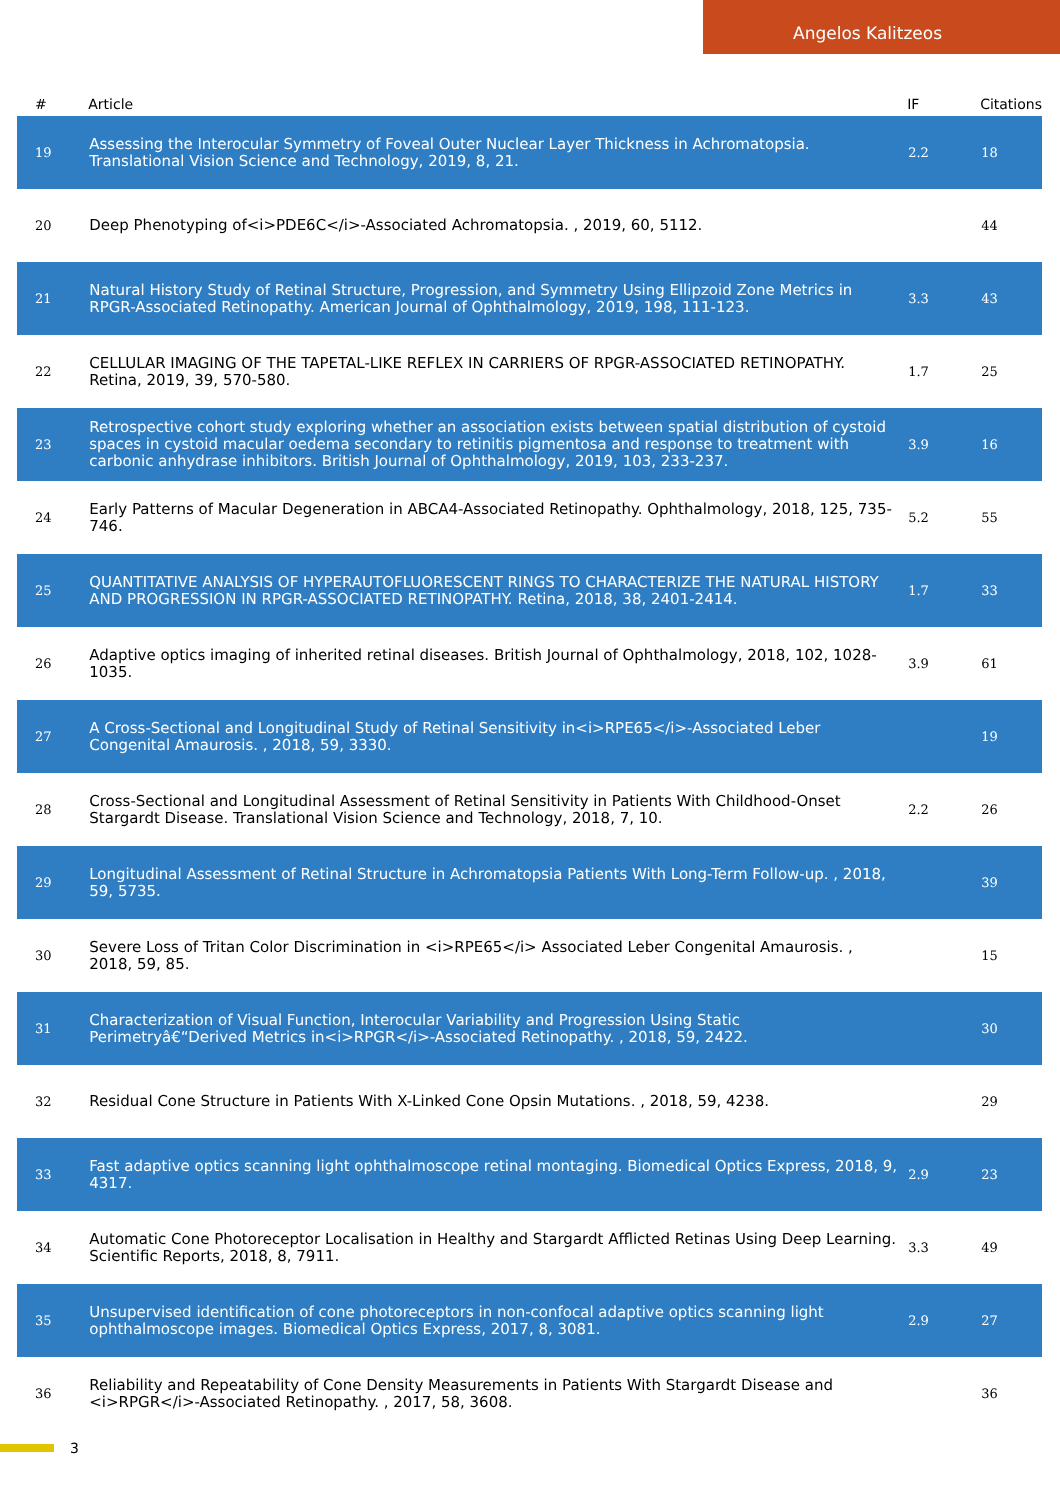Angelos Kalitzeos
| # | Article | IF | Citations |
| --- | --- | --- | --- |
| 19 | Assessing the Interocular Symmetry of Foveal Outer Nuclear Layer Thickness in Achromatopsia. Translational Vision Science and Technology, 2019, 8, 21. | 2.2 | 18 |
| 20 | Deep Phenotyping of<i>PDE6C</i>-Associated Achromatopsia. , 2019, 60, 5112. | | 44 |
| 21 | Natural History Study of Retinal Structure, Progression, and Symmetry Using Ellipzoid Zone Metrics in RPGR-Associated Retinopathy. American Journal of Ophthalmology, 2019, 198, 111-123. | 3.3 | 43 |
| 22 | CELLULAR IMAGING OF THE TAPETAL-LIKE REFLEX IN CARRIERS OF RPGR-ASSOCIATED RETINOPATHY. Retina, 2019, 39, 570-580. | 1.7 | 25 |
| 23 | Retrospective cohort study exploring whether an association exists between spatial distribution of cystoid spaces in cystoid macular oedema secondary to retinitis pigmentosa and response to treatment with carbonic anhydrase inhibitors. British Journal of Ophthalmology, 2019, 103, 233-237. | 3.9 | 16 |
| 24 | Early Patterns of Macular Degeneration in ABCA4-Associated Retinopathy. Ophthalmology, 2018, 125, 735-746. | 5.2 | 55 |
| 25 | QUANTITATIVE ANALYSIS OF HYPERAUTOFLUORESCENT RINGS TO CHARACTERIZE THE NATURAL HISTORY AND PROGRESSION IN RPGR-ASSOCIATED RETINOPATHY. Retina, 2018, 38, 2401-2414. | 1.7 | 33 |
| 26 | Adaptive optics imaging of inherited retinal diseases. British Journal of Ophthalmology, 2018, 102, 1028-1035. | 3.9 | 61 |
| 27 | A Cross-Sectional and Longitudinal Study of Retinal Sensitivity in<i>RPE65</i>-Associated Leber Congenital Amaurosis. , 2018, 59, 3330. | | 19 |
| 28 | Cross-Sectional and Longitudinal Assessment of Retinal Sensitivity in Patients With Childhood-Onset Stargardt Disease. Translational Vision Science and Technology, 2018, 7, 10. | 2.2 | 26 |
| 29 | Longitudinal Assessment of Retinal Structure in Achromatopsia Patients With Long-Term Follow-up. , 2018, 59, 5735. | | 39 |
| 30 | Severe Loss of Tritan Color Discrimination in <i>RPE65</i> Associated Leber Congenital Amaurosis. , 2018, 59, 85. | | 15 |
| 31 | Characterization of Visual Function, Interocular Variability and Progression Using Static Perimetryâ€“Derived Metrics in<i>RPGR</i>-Associated Retinopathy. , 2018, 59, 2422. | | 30 |
| 32 | Residual Cone Structure in Patients With X-Linked Cone Opsin Mutations. , 2018, 59, 4238. | | 29 |
| 33 | Fast adaptive optics scanning light ophthalmoscope retinal montaging. Biomedical Optics Express, 2018, 9, 4317. | 2.9 | 23 |
| 34 | Automatic Cone Photoreceptor Localisation in Healthy and Stargardt Afflicted Retinas Using Deep Learning. Scientific Reports, 2018, 8, 7911. | 3.3 | 49 |
| 35 | Unsupervised identification of cone photoreceptors in non-confocal adaptive optics scanning light ophthalmoscope images. Biomedical Optics Express, 2017, 8, 3081. | 2.9 | 27 |
| 36 | Reliability and Repeatability of Cone Density Measurements in Patients With Stargardt Disease and <i>RPGR</i>-Associated Retinopathy. , 2017, 58, 3608. | | 36 |
3